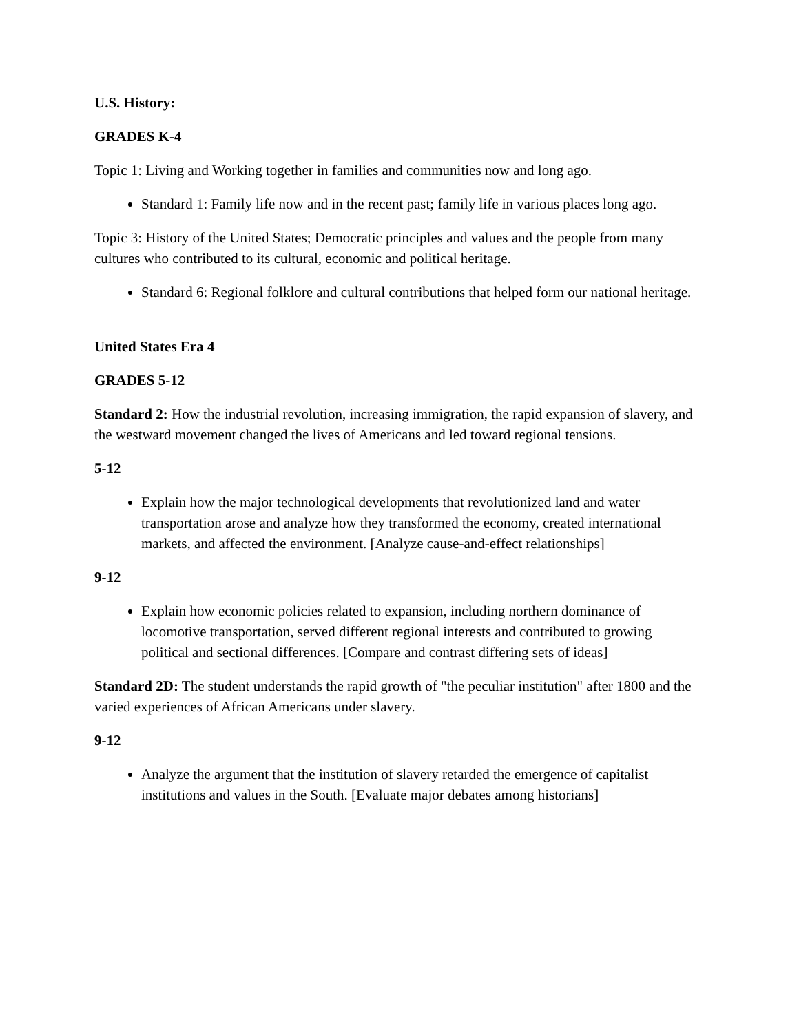U.S. History:
GRADES K-4
Topic 1: Living and Working together in families and communities now and long ago.
Standard 1: Family life now and in the recent past; family life in various places long ago.
Topic 3: History of the United States; Democratic principles and values and the people from many cultures who contributed to its cultural, economic and political heritage.
Standard 6: Regional folklore and cultural contributions that helped form our national heritage.
United States Era 4
GRADES 5-12
Standard 2: How the industrial revolution, increasing immigration, the rapid expansion of slavery, and the westward movement changed the lives of Americans and led toward regional tensions.
5-12
Explain how the major technological developments that revolutionized land and water transportation arose and analyze how they transformed the economy, created international markets, and affected the environment. [Analyze cause-and-effect relationships]
9-12
Explain how economic policies related to expansion, including northern dominance of locomotive transportation, served different regional interests and contributed to growing political and sectional differences. [Compare and contrast differing sets of ideas]
Standard 2D: The student understands the rapid growth of "the peculiar institution" after 1800 and the varied experiences of African Americans under slavery.
9-12
Analyze the argument that the institution of slavery retarded the emergence of capitalist institutions and values in the South. [Evaluate major debates among historians]